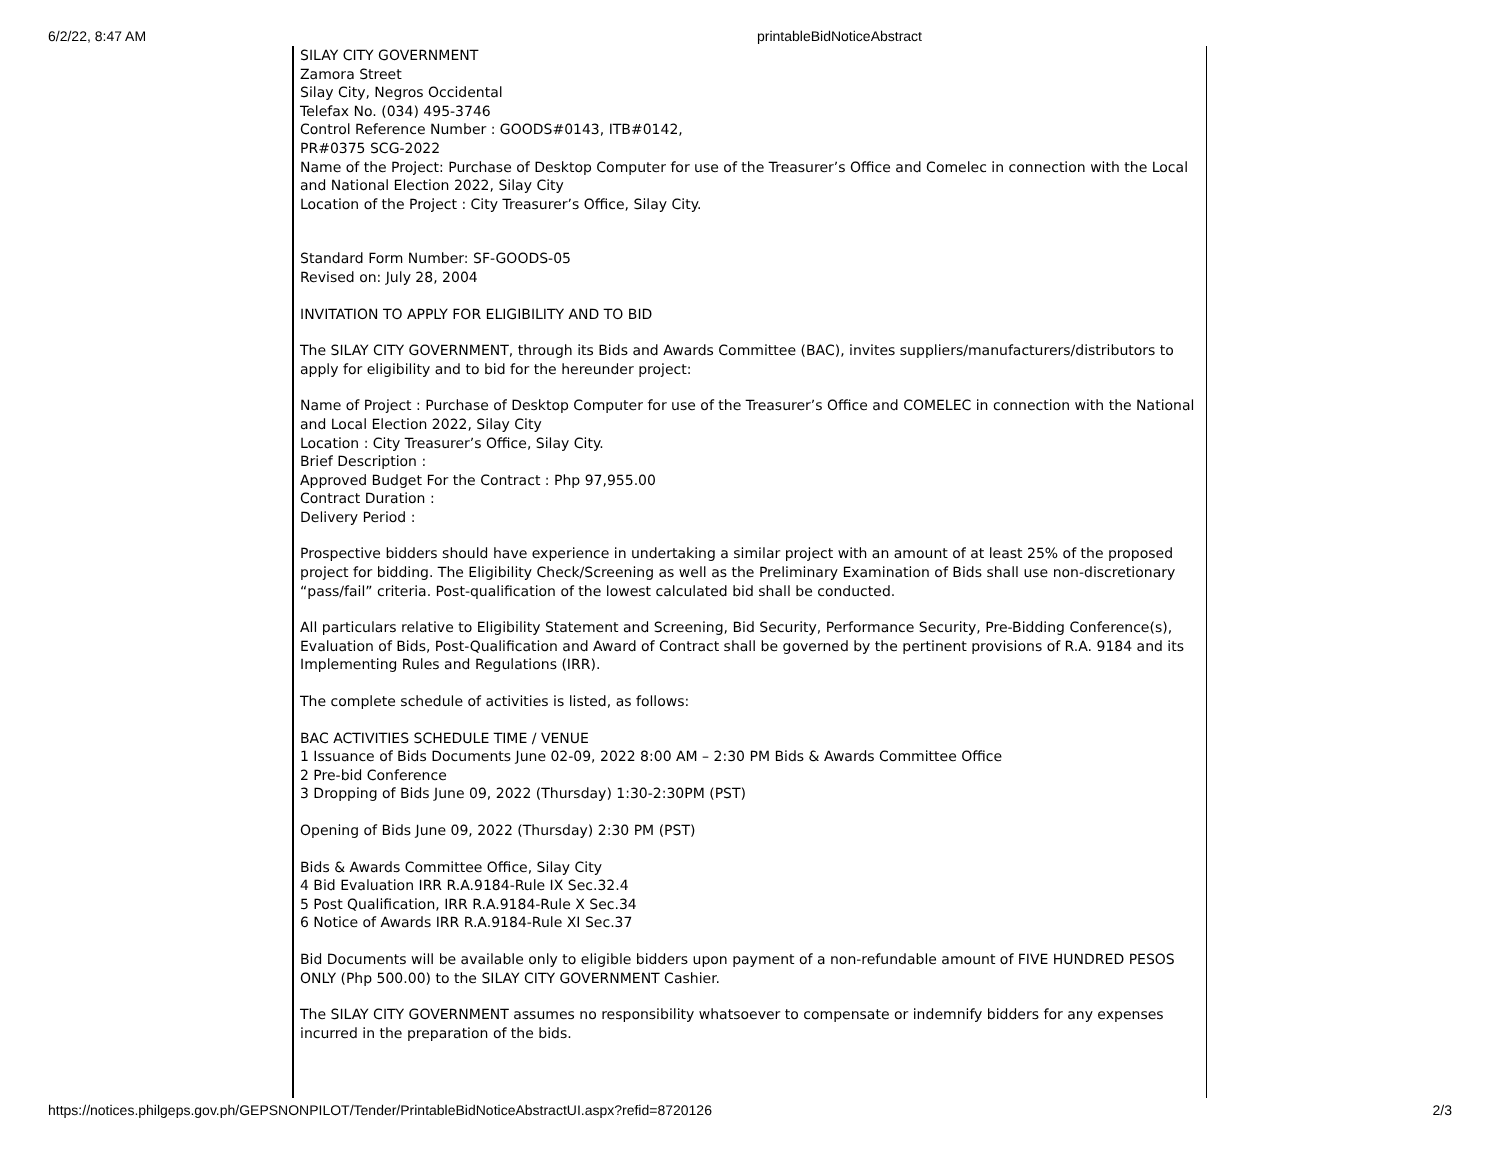6/2/22, 8:47 AM printableBidNoticeAbstract
SILAY CITY GOVERNMENT
Zamora Street
Silay City, Negros Occidental
Telefax No. (034) 495-3746
Control Reference Number : GOODS#0143, ITB#0142,
PR#0375 SCG-2022
Name of the Project: Purchase of Desktop Computer for use of the Treasurer’s Office and Comelec in connection with the Local and National Election 2022, Silay City
Location of the Project : City Treasurer’s Office, Silay City.
Standard Form Number: SF-GOODS-05
Revised on: July 28, 2004
INVITATION TO APPLY FOR ELIGIBILITY AND TO BID
The SILAY CITY GOVERNMENT, through its Bids and Awards Committee (BAC), invites suppliers/manufacturers/distributors to apply for eligibility and to bid for the hereunder project:
Name of Project : Purchase of Desktop Computer for use of the Treasurer’s Office and COMELEC in connection with the National and Local Election 2022, Silay City
Location : City Treasurer’s Office, Silay City.
Brief Description :
Approved Budget For the Contract : Php 97,955.00
Contract Duration :
Delivery Period :
Prospective bidders should have experience in undertaking a similar project with an amount of at least 25% of the proposed project for bidding. The Eligibility Check/Screening as well as the Preliminary Examination of Bids shall use non-discretionary “pass/fail” criteria. Post-qualification of the lowest calculated bid shall be conducted.
All particulars relative to Eligibility Statement and Screening, Bid Security, Performance Security, Pre-Bidding Conference(s), Evaluation of Bids, Post-Qualification and Award of Contract shall be governed by the pertinent provisions of R.A. 9184 and its Implementing Rules and Regulations (IRR).
The complete schedule of activities is listed, as follows:
BAC ACTIVITIES SCHEDULE TIME / VENUE
1 Issuance of Bids Documents June 02-09, 2022 8:00 AM – 2:30 PM Bids & Awards Committee Office
2 Pre-bid Conference
3 Dropping of Bids June 09, 2022 (Thursday) 1:30-2:30PM (PST)
Opening of Bids June 09, 2022 (Thursday) 2:30 PM (PST)
Bids & Awards Committee Office, Silay City
4 Bid Evaluation IRR R.A.9184-Rule IX Sec.32.4
5 Post Qualification, IRR R.A.9184-Rule X Sec.34
6 Notice of Awards IRR R.A.9184-Rule XI Sec.37
Bid Documents will be available only to eligible bidders upon payment of a non-refundable amount of FIVE HUNDRED PESOS ONLY (Php 500.00) to the SILAY CITY GOVERNMENT Cashier.
The SILAY CITY GOVERNMENT assumes no responsibility whatsoever to compensate or indemnify bidders for any expenses incurred in the preparation of the bids.
https://notices.philgeps.gov.ph/GEPSNONPILOT/Tender/PrintableBidNoticeAbstractUI.aspx?refid=8720126 2/3